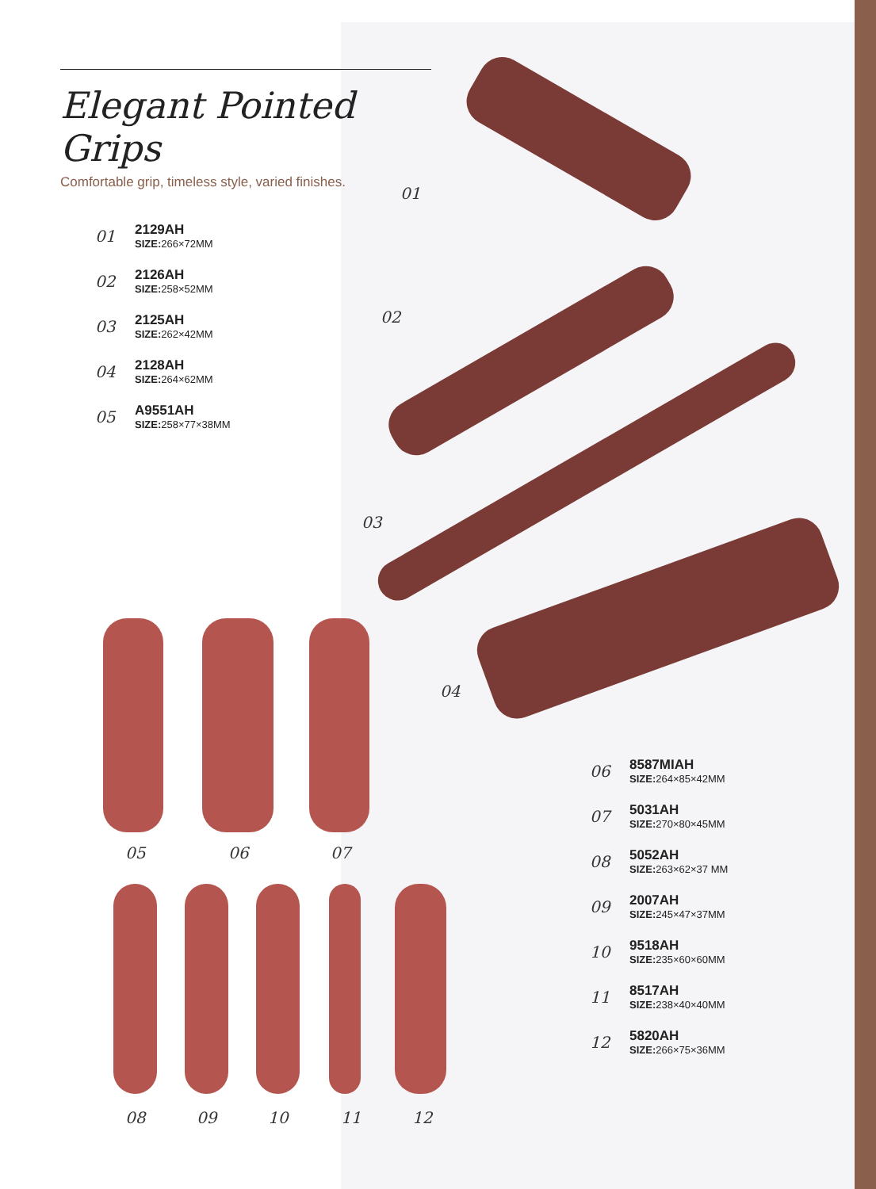Elegant Pointed Grips
Comfortable grip, timeless style, varied finishes.
01
2129AH
SIZE: 266×72MM
02
2126AH
SIZE: 258×52MM
03
2125AH
SIZE: 262×42MM
04
2128AH
SIZE: 264×62MM
05
A9551AH
SIZE: 258×77×38MM
01
02
03
04
05 06 07
08 09 10 11 12
06
8587MIAH
SIZE: 264×85×42MM
07
5031AH
SIZE: 270×80×45MM
08
5052AH
SIZE: 263×62×37 MM
09
2007AH
SIZE: 245×47×37MM
10
9518AH
SIZE: 235×60×60MM
11
8517AH
SIZE: 238×40×40MM
12
5820AH
SIZE: 266×75×36MM